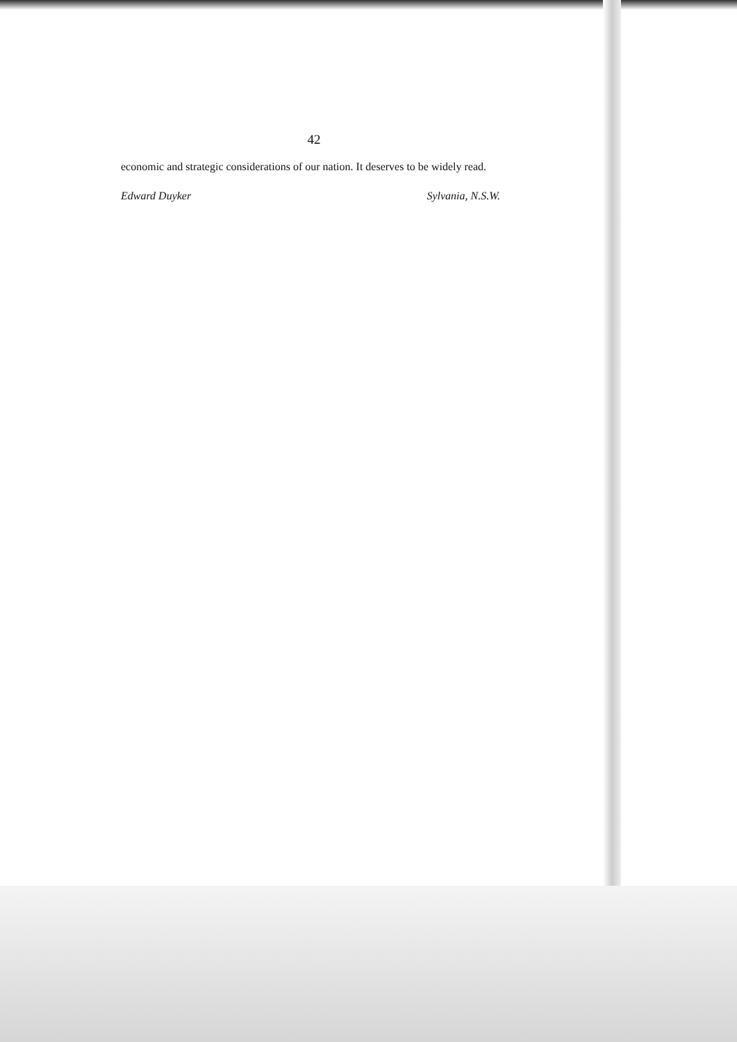42
economic and strategic considerations of our nation. It deserves to be widely read.
Edward Duyker Sylvania, N.S.W.